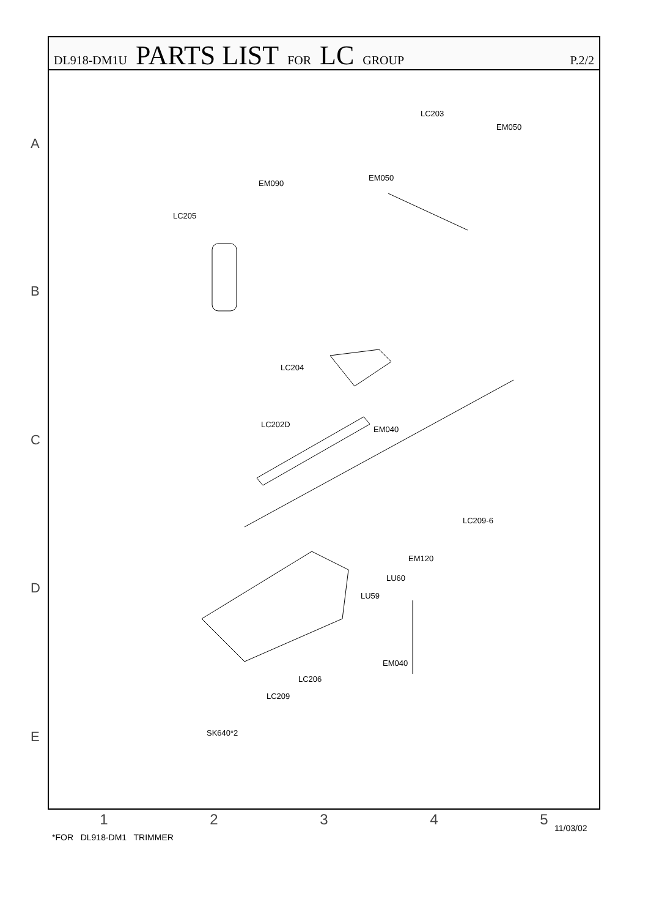DL918-DM1U PARTS LIST FOR LC GROUP P.2/2
A
B
C
D
E
LC203
EM050
EM050
EM090
LC205
LC204
LC202D
EM040
LC209-6
EM120
LU60
LU59
EM040
LC206
LC209
SK640*2
12345 11/03/02
*FOR DL918-DM1 TRIMMER